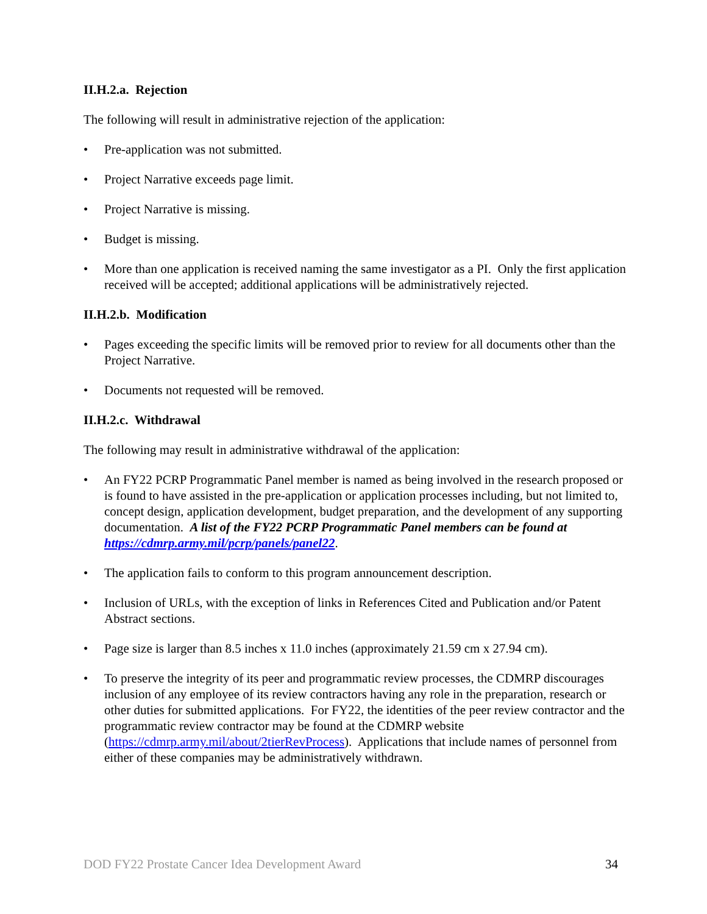II.H.2.a. Rejection
The following will result in administrative rejection of the application:
• Pre-application was not submitted.
• Project Narrative exceeds page limit.
• Project Narrative is missing.
• Budget is missing.
• More than one application is received naming the same investigator as a PI. Only the first application received will be accepted; additional applications will be administratively rejected.
II.H.2.b. Modification
• Pages exceeding the specific limits will be removed prior to review for all documents other than the Project Narrative.
• Documents not requested will be removed.
II.H.2.c. Withdrawal
The following may result in administrative withdrawal of the application:
• An FY22 PCRP Programmatic Panel member is named as being involved in the research proposed or is found to have assisted in the pre-application or application processes including, but not limited to, concept design, application development, budget preparation, and the development of any supporting documentation. A list of the FY22 PCRP Programmatic Panel members can be found at https://cdmrp.army.mil/pcrp/panels/panel22.
• The application fails to conform to this program announcement description.
• Inclusion of URLs, with the exception of links in References Cited and Publication and/or Patent Abstract sections.
• Page size is larger than 8.5 inches x 11.0 inches (approximately 21.59 cm x 27.94 cm).
• To preserve the integrity of its peer and programmatic review processes, the CDMRP discourages inclusion of any employee of its review contractors having any role in the preparation, research or other duties for submitted applications. For FY22, the identities of the peer review contractor and the programmatic review contractor may be found at the CDMRP website (https://cdmrp.army.mil/about/2tierRevProcess). Applications that include names of personnel from either of these companies may be administratively withdrawn.
DOD FY22 Prostate Cancer Idea Development Award 34